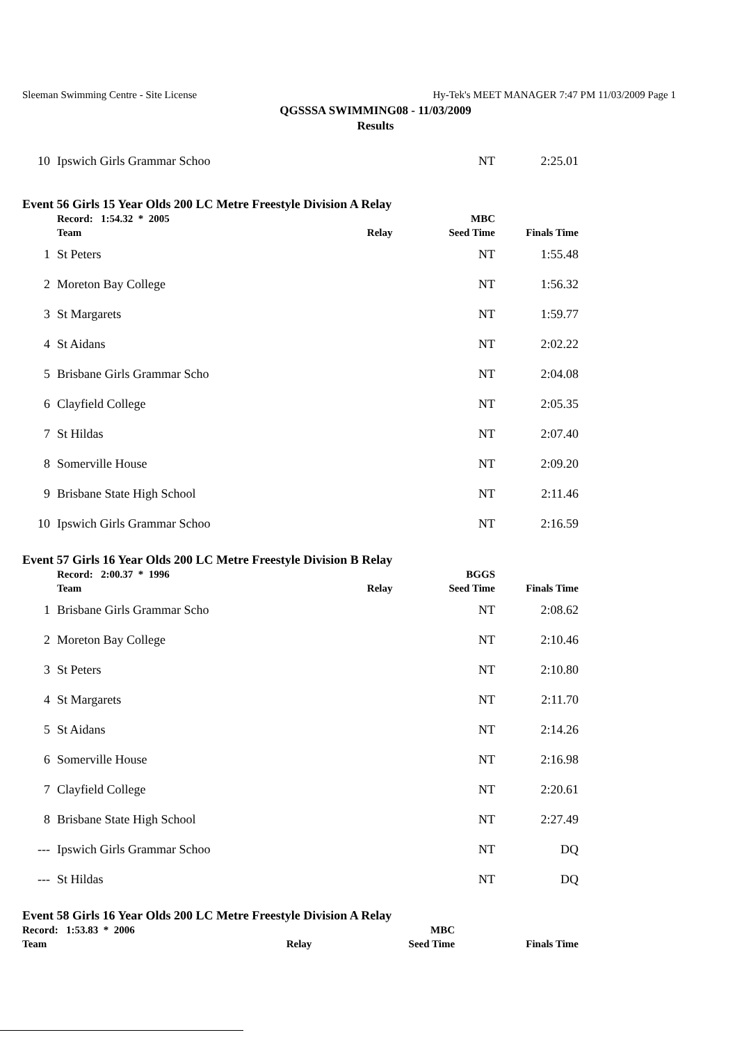Sleeman Swimming Centre - Site License Hy-Tek's MEET MANAGER 7:47 PM 11/03/2009 Page 1
QGSSSA SWIMMING08 - 11/03/2009
Results
| 10 | Ipswich Girls Grammar Schoo | | NT | 2:25.01 |
Event 56 Girls 15 Year Olds 200 LC Metre Freestyle Division A Relay
| | Record: 1:54.32 * 2005 | | MBC | |
| --- | --- | --- | --- | --- |
| | Team | Relay | Seed Time | Finals Time |
| 1 | St Peters | | NT | 1:55.48 |
| 2 | Moreton Bay College | | NT | 1:56.32 |
| 3 | St Margarets | | NT | 1:59.77 |
| 4 | St Aidans | | NT | 2:02.22 |
| 5 | Brisbane Girls Grammar Scho | | NT | 2:04.08 |
| 6 | Clayfield College | | NT | 2:05.35 |
| 7 | St Hildas | | NT | 2:07.40 |
| 8 | Somerville House | | NT | 2:09.20 |
| 9 | Brisbane State High School | | NT | 2:11.46 |
| 10 | Ipswich Girls Grammar Schoo | | NT | 2:16.59 |
Event 57 Girls 16 Year Olds 200 LC Metre Freestyle Division B Relay
| | Record: 2:00.37 * 1996 | | BGGS | |
| --- | --- | --- | --- | --- |
| | Team | Relay | Seed Time | Finals Time |
| 1 | Brisbane Girls Grammar Scho | | NT | 2:08.62 |
| 2 | Moreton Bay College | | NT | 2:10.46 |
| 3 | St Peters | | NT | 2:10.80 |
| 4 | St Margarets | | NT | 2:11.70 |
| 5 | St Aidans | | NT | 2:14.26 |
| 6 | Somerville House | | NT | 2:16.98 |
| 7 | Clayfield College | | NT | 2:20.61 |
| 8 | Brisbane State High School | | NT | 2:27.49 |
| --- | Ipswich Girls Grammar Schoo | | NT | DQ |
| --- | St Hildas | | NT | DQ |
Event 58 Girls 16 Year Olds 200 LC Metre Freestyle Division A Relay
| | Record: 1:53.83 * 2006 | | MBC | |
| --- | --- | --- | --- | --- |
| | Team | Relay | Seed Time | Finals Time |